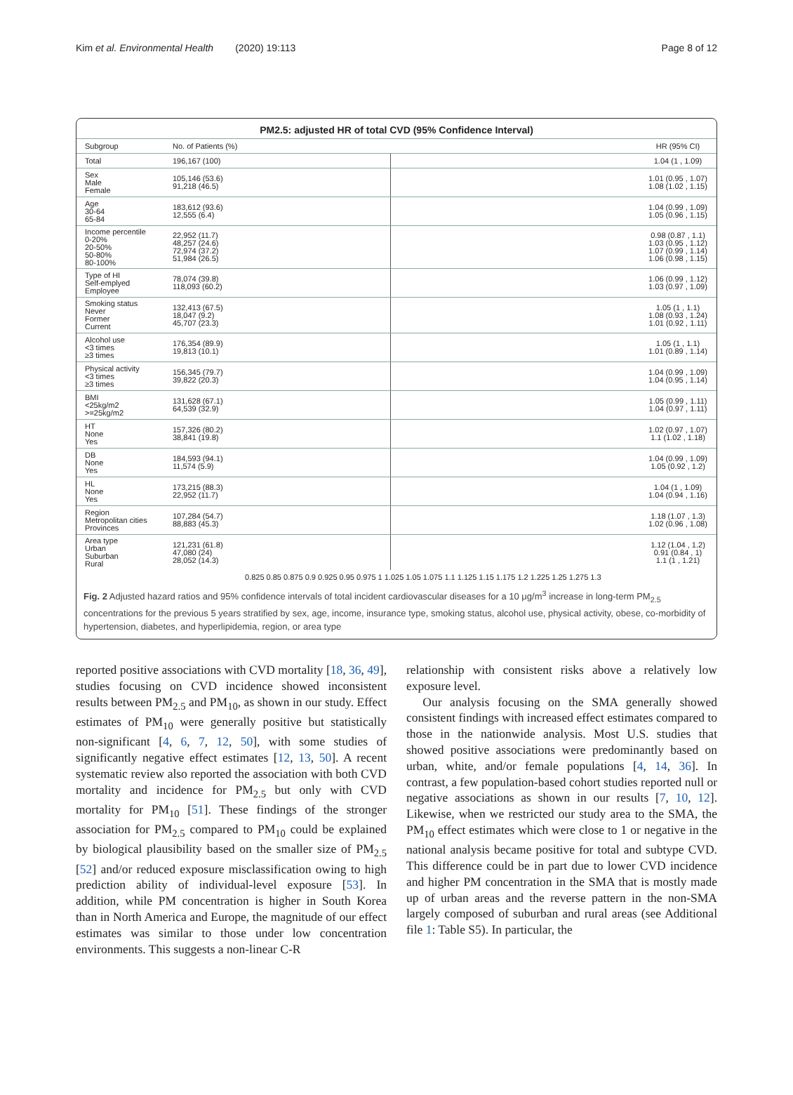Kim et al. Environmental Health (2020) 19:113 Page 8 of 12
PM2.5: adjusted HR of total CVD (95% Confidence Interval)
Subgroup
No. of Patients (%)
HR (95% CI)
Total 196,167 (100) 1.04 (1 , 1.09)
Sex
Male
Female
105,146 (53.6)
91,218 (46.5)
1.01 (0.95 , 1.07)
1.08 (1.02 , 1.15)
Age
30-64
65-84
183,612 (93.6)
12,555 (6.4)
1.04 (0.99 , 1.09)
1.05 (0.96 , 1.15)
Income percentile
0-20%
20-50%
50-80%
80-100%
22,952 (11.7)
48,257 (24.6)
72,974 (37.2)
51,984 (26.5)
0.98 (0.87 , 1.1)
1.03 (0.95 , 1.12)
1.07 (0.99 , 1.14)
1.06 (0.98 , 1.15)
Type of HI
Self-emplyed
Employee
78,074 (39.8)
118,093 (60.2)
1.06 (0.99 , 1.12)
1.03 (0.97 , 1.09)
Smoking status
Never
Former
Current
132,413 (67.5)
18,047 (9.2)
45,707 (23.3)
1.05 (1 , 1.1)
1.08 (0.93 , 1.24)
1.01 (0.92 , 1.11)
Alcohol use
<3 times
≥3 times
176,354 (89.9)
19,813 (10.1)
1.05 (1 , 1.1)
1.01 (0.89 , 1.14)
Physical activity
<3 times
≥3 times
156,345 (79.7)
39,822 (20.3)
1.04 (0.99 , 1.09)
1.04 (0.95 , 1.14)
BMI
<25kg/m2
>=25kg/m2
131,628 (67.1)
64,539 (32.9)
1.05 (0.99 , 1.11)
1.04 (0.97 , 1.11)
HT
None
Yes
157,326 (80.2)
38,841 (19.8)
1.02 (0.97 , 1.07)
1.1 (1.02 , 1.18)
DB
None
Yes
184,593 (94.1)
11,574 (5.9)
1.04 (0.99 , 1.09)
1.05 (0.92 , 1.2)
HL
None
Yes
173,215 (88.3)
22,952 (11.7)
1.04 (1 , 1.09)
1.04 (0.94 , 1.16)
Region
Metropolitan cities
Provinces
107,284 (54.7)
88,883 (45.3)
1.18 (1.07 , 1.3)
1.02 (0.96 , 1.08)
Area type
Urban
Suburban
Rural
121,231 (61.8)
47,080 (24)
28,052 (14.3)
1.12 (1.04 , 1.2)
0.91 (0.84 , 1)
1.1 (1 , 1.21)
0.825 0.85 0.875 0.9 0.925 0.95 0.975 1 1.025 1.05 1.075 1.1 1.125 1.15 1.175 1.2 1.225 1.25 1.275 1.3
Fig. 2 Adjusted hazard ratios and 95% confidence intervals of total incident cardiovascular diseases for a 10 μg/m<sup>3</sup> increase in long-term PM<sub>2.5</sub> concentrations for the previous 5 years stratified by sex, age, income, insurance type, smoking status, alcohol use, physical activity, obese, co-morbidity of hypertension, diabetes, and hyperlipidemia, region, or area type
reported positive associations with CVD mortality [18, 36, 49], studies focusing on CVD incidence showed inconsistent results between PM<sub>2.5</sub> and PM<sub>10</sub>, as shown in our study. Effect estimates of PM<sub>10</sub> were generally positive but statistically non-significant [4, 6, 7, 12, 50], with some studies of significantly negative effect estimates [12, 13, 50]. A recent systematic review also reported the association with both CVD mortality and incidence for PM<sub>2.5</sub> but only with CVD mortality for PM<sub>10</sub> [51]. These findings of the stronger association for PM<sub>2.5</sub> compared to PM<sub>10</sub> could be explained by biological plausibility based on the smaller size of PM<sub>2.5</sub> [52] and/or reduced exposure misclassification owing to high prediction ability of individual-level exposure [53]. In addition, while PM concentration is higher in South Korea than in North America and Europe, the magnitude of our effect estimates was similar to those under low concentration environments. This suggests a non-linear C-R
relationship with consistent risks above a relatively low exposure level.
Our analysis focusing on the SMA generally showed consistent findings with increased effect estimates compared to those in the nationwide analysis. Most U.S. studies that showed positive associations were predominantly based on urban, white, and/or female populations [4, 14, 36]. In contrast, a few population-based cohort studies reported null or negative associations as shown in our results [7, 10, 12]. Likewise, when we restricted our study area to the SMA, the PM<sub>10</sub> effect estimates which were close to 1 or negative in the national analysis became positive for total and subtype CVD. This difference could be in part due to lower CVD incidence and higher PM concentration in the SMA that is mostly made up of urban areas and the reverse pattern in the non-SMA largely composed of suburban and rural areas (see Additional file 1: Table S5). In particular, the